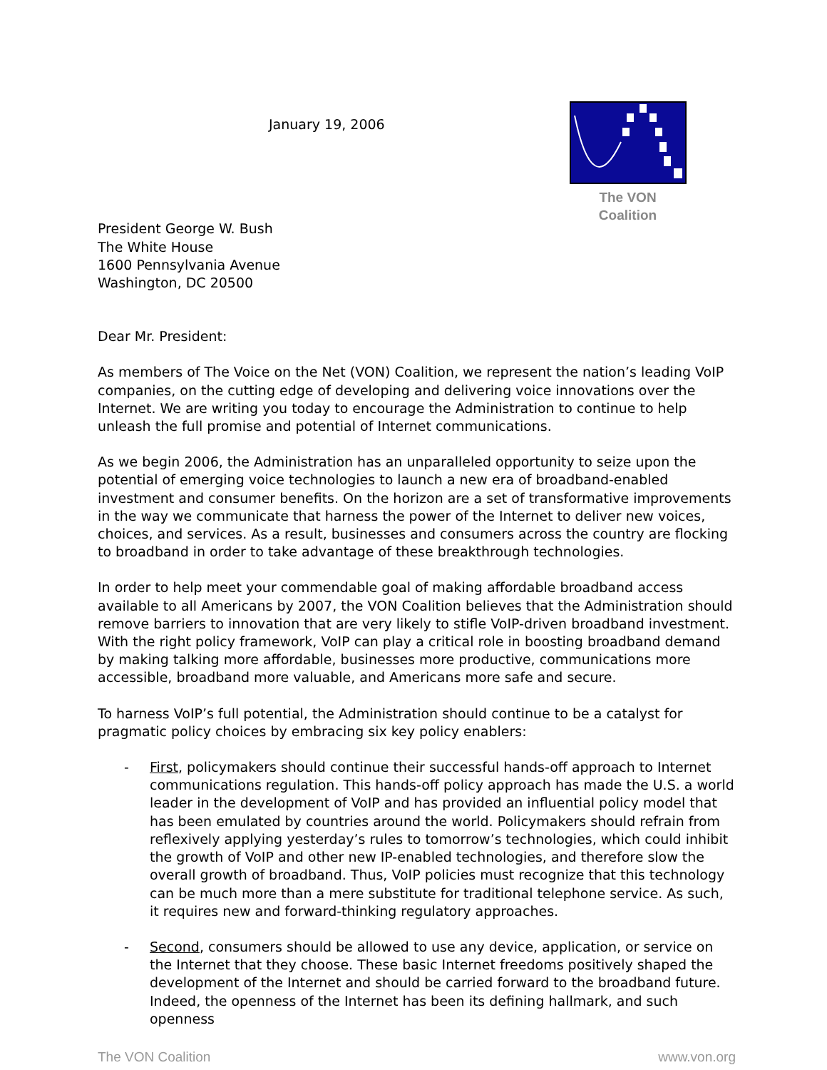January 19, 2006
The VON Coalition
President George W. Bush
The White House
1600 Pennsylvania Avenue
Washington, DC 20500
Dear Mr. President:
As members of The Voice on the Net (VON) Coalition, we represent the nation’s leading VoIP companies, on the cutting edge of developing and delivering voice innovations over the Internet. We are writing you today to encourage the Administration to continue to help unleash the full promise and potential of Internet communications.
As we begin 2006, the Administration has an unparalleled opportunity to seize upon the potential of emerging voice technologies to launch a new era of broadband-enabled investment and consumer benefits. On the horizon are a set of transformative improvements in the way we communicate that harness the power of the Internet to deliver new voices, choices, and services. As a result, businesses and consumers across the country are flocking to broadband in order to take advantage of these breakthrough technologies.
In order to help meet your commendable goal of making affordable broadband access available to all Americans by 2007, the VON Coalition believes that the Administration should remove barriers to innovation that are very likely to stifle VoIP-driven broadband investment. With the right policy framework, VoIP can play a critical role in boosting broadband demand by making talking more affordable, businesses more productive, communications more accessible, broadband more valuable, and Americans more safe and secure.
To harness VoIP’s full potential, the Administration should continue to be a catalyst for pragmatic policy choices by embracing six key policy enablers:
- First, policymakers should continue their successful hands-off approach to Internet communications regulation. This hands-off policy approach has made the U.S. a world leader in the development of VoIP and has provided an influential policy model that has been emulated by countries around the world. Policymakers should refrain from reflexively applying yesterday’s rules to tomorrow’s technologies, which could inhibit the growth of VoIP and other new IP-enabled technologies, and therefore slow the overall growth of broadband. Thus, VoIP policies must recognize that this technology can be much more than a mere substitute for traditional telephone service. As such, it requires new and forward-thinking regulatory approaches.
- Second, consumers should be allowed to use any device, application, or service on the Internet that they choose. These basic Internet freedoms positively shaped the development of the Internet and should be carried forward to the broadband future. Indeed, the openness of the Internet has been its defining hallmark, and such openness
The VON Coalition www.von.org